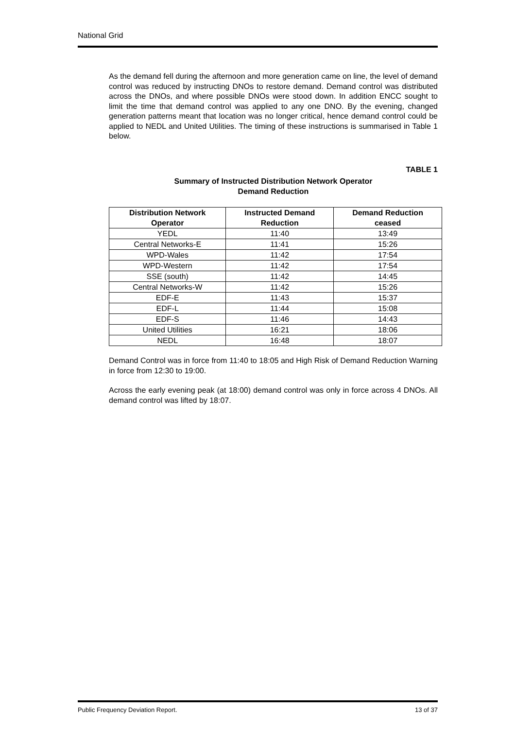National Grid
As the demand fell during the afternoon and more generation came on line, the level of demand control was reduced by instructing DNOs to restore demand. Demand control was distributed across the DNOs, and where possible DNOs were stood down. In addition ENCC sought to limit the time that demand control was applied to any one DNO. By the evening, changed generation patterns meant that location was no longer critical, hence demand control could be applied to NEDL and United Utilities. The timing of these instructions is summarised in Table 1 below.
TABLE 1
Summary of Instructed Distribution Network Operator
Demand Reduction
| Distribution Network Operator | Instructed Demand Reduction | Demand Reduction ceased |
| --- | --- | --- |
| YEDL | 11:40 | 13:49 |
| Central Networks-E | 11:41 | 15:26 |
| WPD-Wales | 11:42 | 17:54 |
| WPD-Western | 11:42 | 17:54 |
| SSE (south) | 11:42 | 14:45 |
| Central Networks-W | 11:42 | 15:26 |
| EDF-E | 11:43 | 15:37 |
| EDF-L | 11:44 | 15:08 |
| EDF-S | 11:46 | 14:43 |
| United Utilities | 16:21 | 18:06 |
| NEDL | 16:48 | 18:07 |
Demand Control was in force from 11:40 to 18:05 and High Risk of Demand Reduction Warning in force from 12:30 to 19:00.
Across the early evening peak (at 18:00) demand control was only in force across 4 DNOs. All demand control was lifted by 18:07.
Public Frequency Deviation Report. 13 of 37